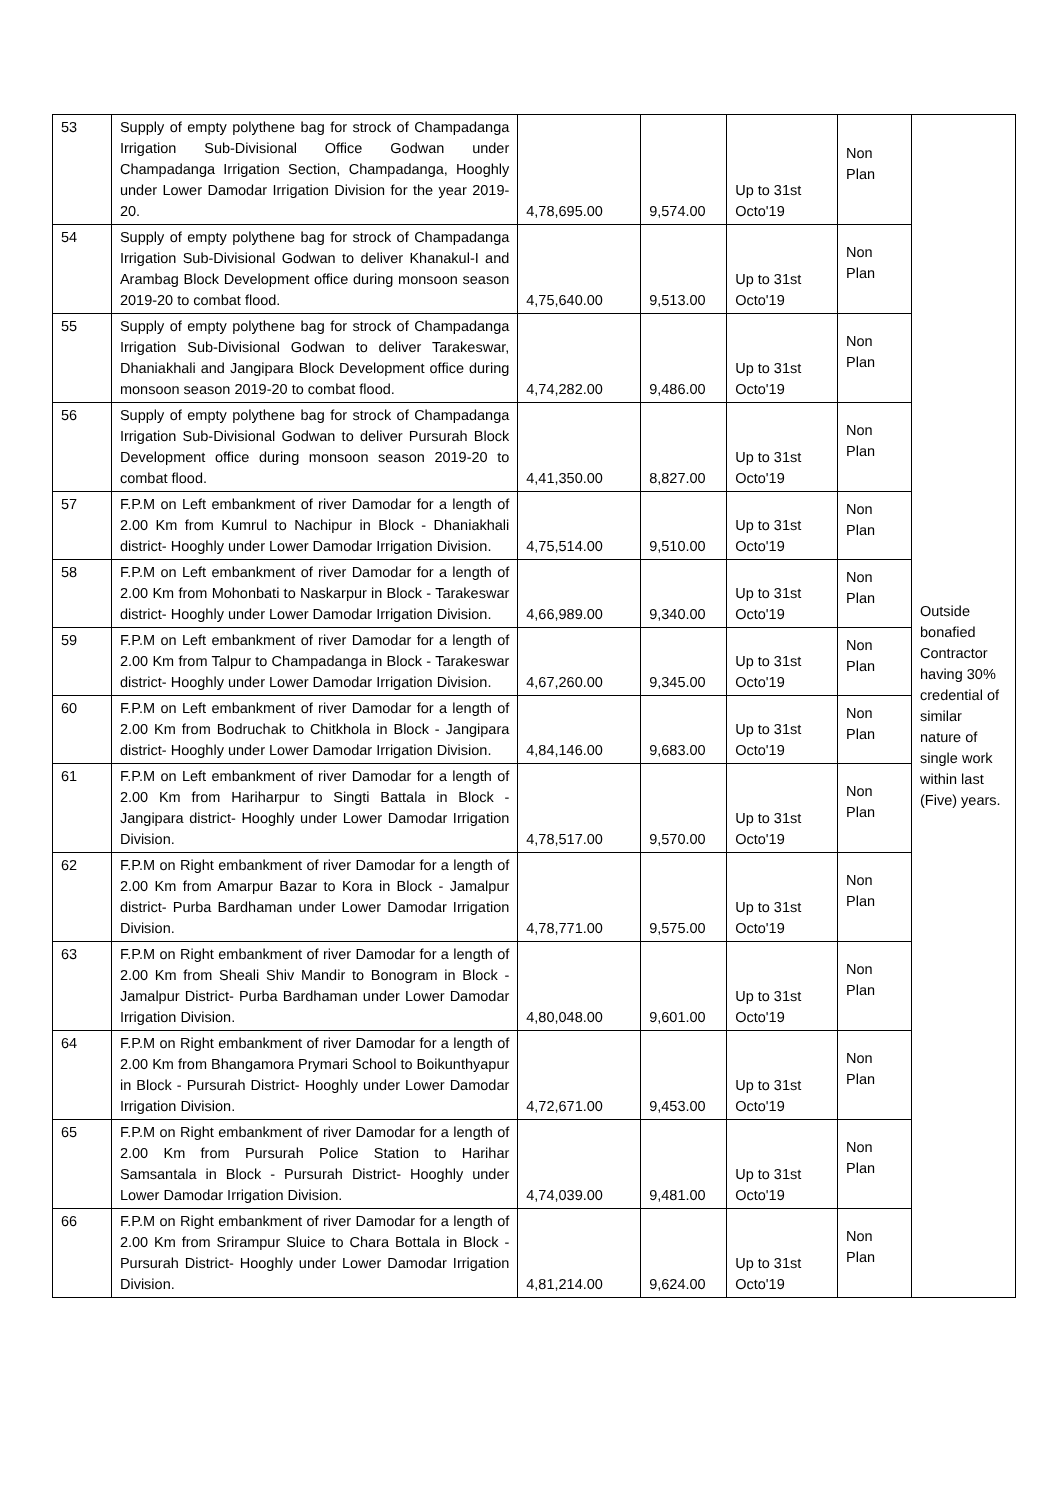| 53 | Supply of empty polythene bag for strock of Champadanga Irrigation Sub-Divisional Office Godwan under Champadanga Irrigation Section, Champadanga, Hooghly under Lower Damodar Irrigation Division for the year 2019-20. | 4,78,695.00 | 9,574.00 | Up to 31st Octo'19 | Non Plan | Outside bonafied Contractor having 30% credential of similar nature of single work within last (Five) years. |
| 54 | Supply of empty polythene bag for strock of Champadanga Irrigation Sub-Divisional Godwan to deliver Khanakul-I and Arambag Block Development office during monsoon season 2019-20 to combat flood. | 4,75,640.00 | 9,513.00 | Up to 31st Octo'19 | Non Plan | |
| 55 | Supply of empty polythene bag for strock of Champadanga Irrigation Sub-Divisional Godwan to deliver Tarakeswar, Dhaniakhali and Jangipara Block Development office during monsoon season 2019-20 to combat flood. | 4,74,282.00 | 9,486.00 | Up to 31st Octo'19 | Non Plan | |
| 56 | Supply of empty polythene bag for strock of Champadanga Irrigation Sub-Divisional Godwan to deliver Pursurah Block Development office during monsoon season 2019-20 to combat flood. | 4,41,350.00 | 8,827.00 | Up to 31st Octo'19 | Non Plan | |
| 57 | F.P.M on Left embankment of river Damodar for a length of 2.00 Km from Kumrul to Nachipur in Block - Dhaniakhali district- Hooghly under Lower Damodar Irrigation Division. | 4,75,514.00 | 9,510.00 | Up to 31st Octo'19 | Non Plan | |
| 58 | F.P.M on Left embankment of river Damodar for a length of 2.00 Km from Mohonbati to Naskarpur in Block - Tarakeswar district- Hooghly under Lower Damodar Irrigation Division. | 4,66,989.00 | 9,340.00 | Up to 31st Octo'19 | Non Plan | |
| 59 | F.P.M on Left embankment of river Damodar for a length of 2.00 Km from Talpur to Champadanga in Block - Tarakeswar district- Hooghly under Lower Damodar Irrigation Division. | 4,67,260.00 | 9,345.00 | Up to 31st Octo'19 | Non Plan | |
| 60 | F.P.M on Left embankment of river Damodar for a length of 2.00 Km from Bodruchak to Chitkhola in Block - Jangipara district- Hooghly under Lower Damodar Irrigation Division. | 4,84,146.00 | 9,683.00 | Up to 31st Octo'19 | Non Plan | |
| 61 | F.P.M on Left embankment of river Damodar for a length of 2.00 Km from Hariharpur to Singti Battala in Block - Jangipara district- Hooghly under Lower Damodar Irrigation Division. | 4,78,517.00 | 9,570.00 | Up to 31st Octo'19 | Non Plan | |
| 62 | F.P.M on Right embankment of river Damodar for a length of 2.00 Km from Amarpur Bazar to Kora in Block - Jamalpur district- Purba Bardhaman under Lower Damodar Irrigation Division. | 4,78,771.00 | 9,575.00 | Up to 31st Octo'19 | Non Plan | |
| 63 | F.P.M on Right embankment of river Damodar for a length of 2.00 Km from Sheali Shiv Mandir to Bonogram in Block - Jamalpur District- Purba Bardhaman under Lower Damodar Irrigation Division. | 4,80,048.00 | 9,601.00 | Up to 31st Octo'19 | Non Plan | |
| 64 | F.P.M on Right embankment of river Damodar for a length of 2.00 Km from Bhangamora Prymari School to Boikunthyapur in Block - Pursurah District- Hooghly under Lower Damodar Irrigation Division. | 4,72,671.00 | 9,453.00 | Up to 31st Octo'19 | Non Plan | |
| 65 | F.P.M on Right embankment of river Damodar for a length of 2.00 Km from Pursurah Police Station to Harihar Samsantala in Block - Pursurah District- Hooghly under Lower Damodar Irrigation Division. | 4,74,039.00 | 9,481.00 | Up to 31st Octo'19 | Non Plan | |
| 66 | F.P.M on Right embankment of river Damodar for a length of 2.00 Km from Srirampur Sluice to Chara Bottala in Block - Pursurah District- Hooghly under Lower Damodar Irrigation Division. | 4,81,214.00 | 9,624.00 | Up to 31st Octo'19 | Non Plan | |